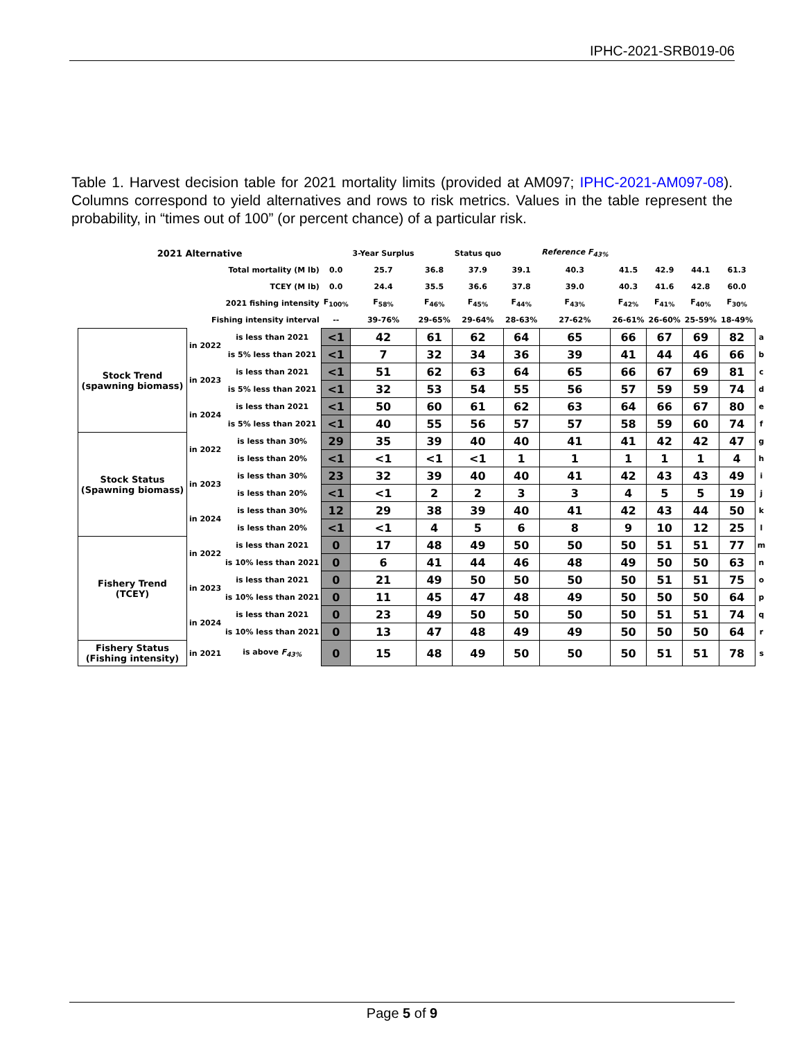IPHC-2021-SRB019-06
Table 1. Harvest decision table for 2021 mortality limits (provided at AM097; IPHC-2021-AM097-08). Columns correspond to yield alternatives and rows to risk metrics. Values in the table represent the probability, in “times out of 100” (or percent chance) of a particular risk.
| 2021 Alternative | | | | 3-Year Surplus | | Status quo | | Reference F<sub>43%</sub> | | | | | |
| Total mortality (M lb) | | | 0.0 | 25.7 | 36.8 | 37.9 | 39.1 | 40.3 | 41.5 | 42.9 | 44.1 | 61.3 | |
| TCEY (M lb) | | | 0.0 | 24.4 | 35.5 | 36.6 | 37.8 | 39.0 | 40.3 | 41.6 | 42.8 | 60.0 | |
| 2021 fishing intensity | | | F<sub>100%</sub> | F<sub>58%</sub> | F<sub>46%</sub> | F<sub>45%</sub> | F<sub>44%</sub> | F<sub>43%</sub> | F<sub>42%</sub> | F<sub>41%</sub> | F<sub>40%</sub> | F<sub>30%</sub> | |
| Fishing intensity interval | | | -- | 39-76% | 29-65% | 29-64% | 28-63% | 27-62% | 26-61% | 26-60% | 25-59% | 18-49% | |
| Stock Trend (spawning biomass) | in 2022 | is less than 2021 | <1 | 42 | 61 | 62 | 64 | 65 | 66 | 67 | 69 | 82 | a |
| | | is 5% less than 2021 | <1 | 7 | 32 | 34 | 36 | 39 | 41 | 44 | 46 | 66 | b |
| | in 2023 | is less than 2021 | <1 | 51 | 62 | 63 | 64 | 65 | 66 | 67 | 69 | 81 | c |
| | | is 5% less than 2021 | <1 | 32 | 53 | 54 | 55 | 56 | 57 | 59 | 59 | 74 | d |
| | in 2024 | is less than 2021 | <1 | 50 | 60 | 61 | 62 | 63 | 64 | 66 | 67 | 80 | e |
| | | is 5% less than 2021 | <1 | 40 | 55 | 56 | 57 | 57 | 58 | 59 | 60 | 74 | f |
| Stock Status (Spawning biomass) | in 2022 | is less than 30% | 29 | 35 | 39 | 40 | 40 | 41 | 41 | 42 | 42 | 47 | g |
| | | is less than 20% | <1 | <1 | <1 | <1 | 1 | 1 | 1 | 1 | 1 | 4 | h |
| | in 2023 | is less than 30% | 23 | 32 | 39 | 40 | 40 | 41 | 42 | 43 | 43 | 49 | i |
| | | is less than 20% | <1 | <1 | 2 | 2 | 3 | 3 | 4 | 5 | 5 | 19 | j |
| | in 2024 | is less than 30% | 12 | 29 | 38 | 39 | 40 | 41 | 42 | 43 | 44 | 50 | k |
| | | is less than 20% | <1 | <1 | 4 | 5 | 6 | 8 | 9 | 10 | 12 | 25 | l |
| Fishery Trend (TCEY) | in 2022 | is less than 2021 | 0 | 17 | 48 | 49 | 50 | 50 | 50 | 51 | 51 | 77 | m |
| | | is 10% less than 2021 | 0 | 6 | 41 | 44 | 46 | 48 | 49 | 50 | 50 | 63 | n |
| | in 2023 | is less than 2021 | 0 | 21 | 49 | 50 | 50 | 50 | 50 | 51 | 51 | 75 | o |
| | | is 10% less than 2021 | 0 | 11 | 45 | 47 | 48 | 49 | 50 | 50 | 50 | 64 | p |
| | in 2024 | is less than 2021 | 0 | 23 | 49 | 50 | 50 | 50 | 50 | 51 | 51 | 74 | q |
| | | is 10% less than 2021 | 0 | 13 | 47 | 48 | 49 | 49 | 50 | 50 | 50 | 64 | r |
| Fishery Status (Fishing intensity) | in 2021 | is above F<sub>43%</sub> | 0 | 15 | 48 | 49 | 50 | 50 | 50 | 51 | 51 | 78 | s |
Page 5 of 9